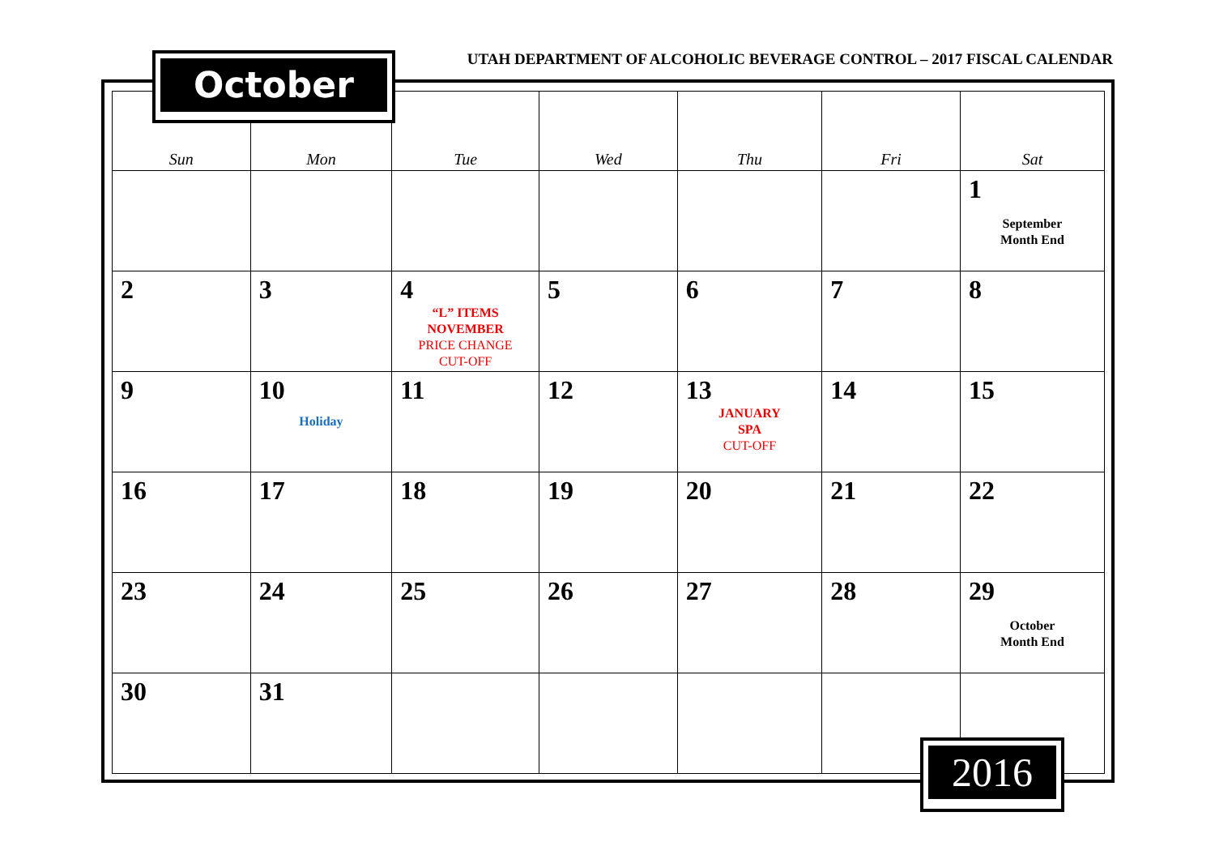UTAH DEPARTMENT OF ALCOHOLIC BEVERAGE CONTROL – 2017 FISCAL CALENDAR
| Sun | Mon | Tue | Wed | Thu | Fri | Sat |
| --- | --- | --- | --- | --- | --- | --- |
| | | | | | | 1 September Month End |
| 2 | 3 | 4 “L” ITEMS NOVEMBER PRICE CHANGE CUT-OFF | 5 | 6 | 7 | 8 |
| 9 | 10 Holiday | 11 | 12 | 13 JANUARY SPA CUT-OFF | 14 | 15 |
| 16 | 17 | 18 | 19 | 20 | 21 | 22 |
| 23 | 24 | 25 | 26 | 27 | 28 | 29 October Month End |
| 30 | 31 | | | | | |
October
2016